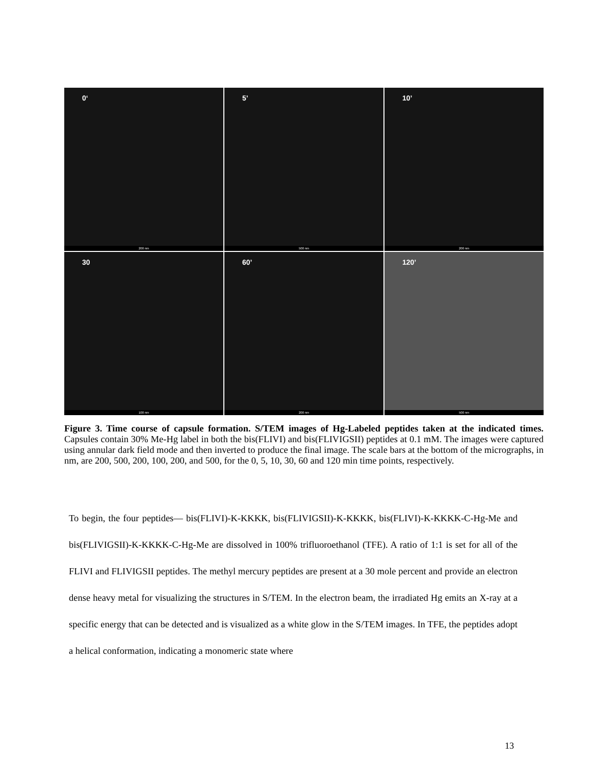0‘
200 nm
5’
500 nm
10’
200 nm
30
100 nm
60’
200 nm
120’
500 nm
Figure 3. Time course of capsule formation. S/TEM images of Hg-Labeled peptides taken at the indicated times. Capsules contain 30% Me-Hg label in both the bis(FLIVI) and bis(FLIVIGSII) peptides at 0.1 mM. The images were captured using annular dark field mode and then inverted to produce the final image. The scale bars at the bottom of the micrographs, in nm, are 200, 500, 200, 100, 200, and 500, for the 0, 5, 10, 30, 60 and 120 min time points, respectively.
To begin, the four peptides— bis(FLIVI)-K-KKKK, bis(FLIVIGSII)-K-KKKK, bis(FLIVI)-K-KKKK-C-Hg-Me and bis(FLIVIGSII)-K-KKKK-C-Hg-Me are dissolved in 100% trifluoroethanol (TFE). A ratio of 1:1 is set for all of the FLIVI and FLIVIGSII peptides. The methyl mercury peptides are present at a 30 mole percent and provide an electron dense heavy metal for visualizing the structures in S/TEM. In the electron beam, the irradiated Hg emits an X-ray at a specific energy that can be detected and is visualized as a white glow in the S/TEM images. In TFE, the peptides adopt a helical conformation, indicating a monomeric state where
13